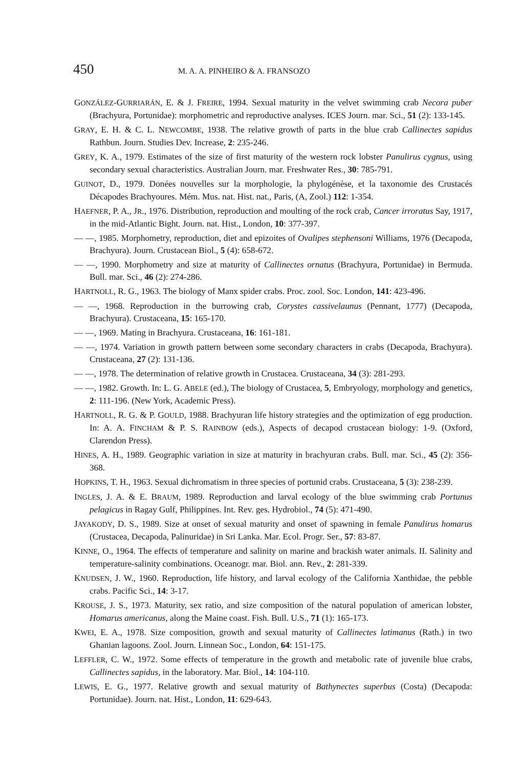450 M. A. A. PINHEIRO & A. FRANSOZO
GONZÁLEZ-GURRIARÁN, E. & J. FREIRE, 1994. Sexual maturity in the velvet swimming crab Necora puber (Brachyura, Portunidae): morphometric and reproductive analyses. ICES Journ. mar. Sci., 51 (2): 133-145.
GRAY, E. H. & C. L. NEWCOMBE, 1938. The relative growth of parts in the blue crab Callinectes sapidus Rathbun. Journ. Studies Dev. Increase, 2: 235-246.
GREY, K. A., 1979. Estimates of the size of first maturity of the western rock lobster Panulirus cygnus, using secondary sexual characteristics. Australian Journ. mar. Freshwater Res., 30: 785-791.
GUINOT, D., 1979. Donées nouvelles sur la morphologie, la phylogénèse, et la taxonomie des Crustacés Décapodes Brachyoures. Mém. Mus. nat. Hist. nat., Paris, (A, Zool.) 112: 1-354.
HAEFNER, P. A., JR., 1976. Distribution, reproduction and moulting of the rock crab, Cancer irroratus Say, 1917, in the mid-Atlantic Bight. Journ. nat. Hist., London, 10: 377-397.
— —, 1985. Morphometry, reproduction, diet and epizoites of Ovalipes stephensoni Williams, 1976 (Decapoda, Brachyura). Journ. Crustacean Biol., 5 (4): 658-672.
— —, 1990. Morphometry and size at maturity of Callinectes ornatus (Brachyura, Portunidae) in Bermuda. Bull. mar. Sci., 46 (2): 274-286.
HARTNOLL, R. G., 1963. The biology of Manx spider crabs. Proc. zool. Soc. London, 141: 423-496.
— —, 1968. Reproduction in the burrowing crab, Corystes cassivelaunus (Pennant, 1777) (Decapoda, Brachyura). Crustaceana, 15: 165-170.
— —, 1969. Mating in Brachyura. Crustaceana, 16: 161-181.
— —, 1974. Variation in growth pattern between some secondary characters in crabs (Decapoda, Brachyura). Crustaceana, 27 (2): 131-136.
— —, 1978. The determination of relative growth in Crustacea. Crustaceana, 34 (3): 281-293.
— —, 1982. Growth. In: L. G. ABELE (ed.), The biology of Crustacea, 5, Embryology, morphology and genetics, 2: 111-196. (New York, Academic Press).
HARTNOLL, R. G. & P. GOULD, 1988. Brachyuran life history strategies and the optimization of egg production. In: A. A. FINCHAM & P. S. RAINBOW (eds.), Aspects of decapod crustacean biology: 1-9. (Oxford, Clarendon Press).
HINES, A. H., 1989. Geographic variation in size at maturity in brachyuran crabs. Bull. mar. Sci., 45 (2): 356-368.
HOPKINS, T. H., 1963. Sexual dichromatism in three species of portunid crabs. Crustaceana, 5 (3): 238-239.
INGLES, J. A. & E. BRAUM, 1989. Reproduction and larval ecology of the blue swimming crab Portunus pelagicus in Ragay Gulf, Philippines. Int. Rev. ges. Hydrobiol., 74 (5): 471-490.
JAYAKODY, D. S., 1989. Size at onset of sexual maturity and onset of spawning in female Panulirus homarus (Crustacea, Decapoda, Palinuridae) in Sri Lanka. Mar. Ecol. Progr. Ser., 57: 83-87.
KINNE, O., 1964. The effects of temperature and salinity on marine and brackish water animals. II. Salinity and temperature-salinity combinations. Oceanogr. mar. Biol. ann. Rev., 2: 281-339.
KNUDSEN, J. W., 1960. Reproduction, life history, and larval ecology of the California Xanthidae, the pebble crabs. Pacific Sci., 14: 3-17.
KROUSE, J. S., 1973. Maturity, sex ratio, and size composition of the natural population of american lobster, Homarus americanus, along the Maine coast. Fish. Bull. U.S., 71 (1): 165-173.
KWEI, E. A., 1978. Size composition, growth and sexual maturity of Callinectes latimanus (Rath.) in two Ghanian lagoons. Zool. Journ. Linnean Soc., London, 64: 151-175.
LEFFLER, C. W., 1972. Some effects of temperature in the growth and metabolic rate of juvenile blue crabs, Callinectes sapidus, in the laboratory. Mar. Biol., 14: 104-110.
LEWIS, E. G., 1977. Relative growth and sexual maturity of Bathynectes superbus (Costa) (Decapoda: Portunidae). Journ. nat. Hist., London, 11: 629-643.